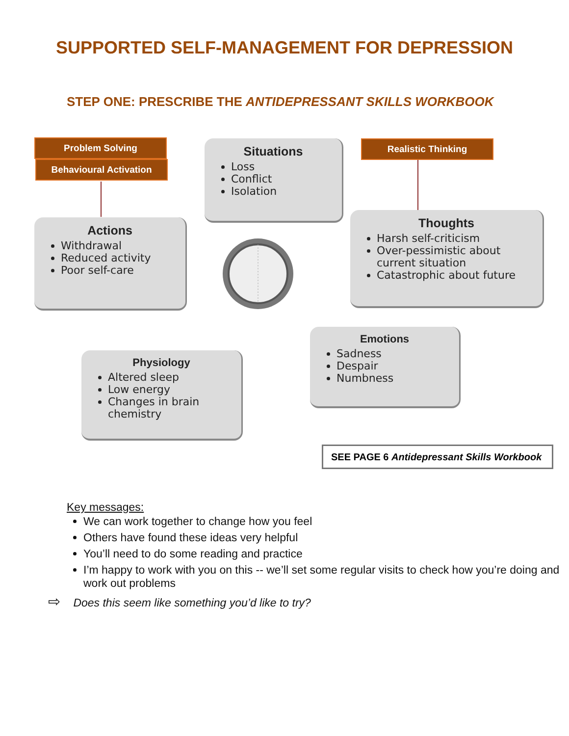SUPPORTED SELF-MANAGEMENT FOR DEPRESSION
STEP ONE: PRESCRIBE THE ANTIDEPRESSANT SKILLS WORKBOOK
Problem Solving
Behavioural Activation
Realistic Thinking
Situations
Loss
Conflict
Isolation
Actions
Withdrawal
Reduced activity
Poor self-care
Thoughts
Harsh self-criticism
Over-pessimistic about current situation
Catastrophic about future
Emotions
Sadness
Despair
Numbness
Physiology
Altered sleep
Low energy
Changes in brain chemistry
SEE PAGE 6 Antidepressant Skills Workbook
Key messages:
We can work together to change how you feel
Others have found these ideas very helpful
You’ll need to do some reading and practice
I’m happy to work with you on this -- we’ll set some regular visits to check how you’re doing and work out problems
⇨ Does this seem like something you’d like to try?